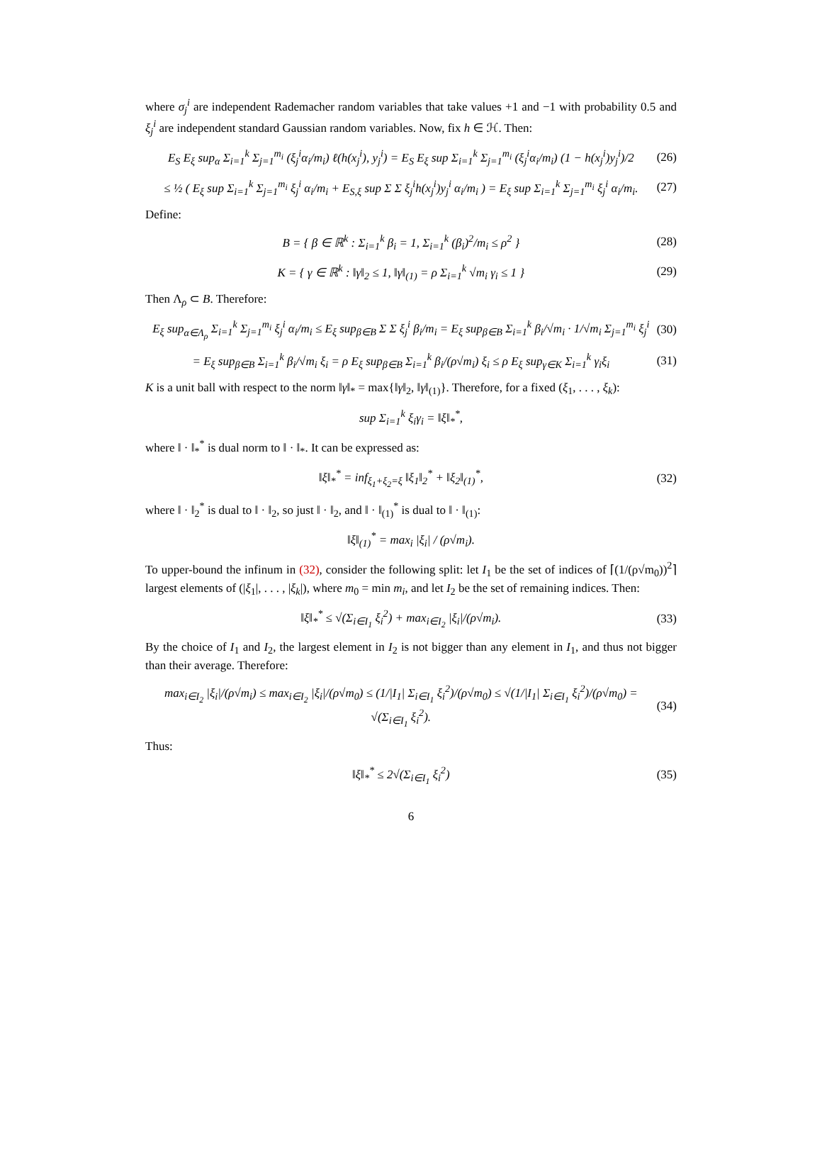where σ<sub>j</sub><sup>i</sup> are independent Rademacher random variables that take values +1 and −1 with probability 0.5 and ξ<sub>j</sub><sup>i</sup> are independent standard Gaussian random variables. Now, fix h ∈ ℋ. Then:
E<sub>S</sub> E<sub>ξ</sub> sup<sub>α</sub> Σ<sub>i=1</sub><sup>k</sup> Σ<sub>j=1</sub><sup>m<sub>i</sub></sup> (ξ<sub>j</sub><sup>i</sup>α<sub>i</sub>/m<sub>i</sub>) ℓ(h(x<sub>j</sub><sup>i</sup>), y<sub>j</sub><sup>i</sup>) = E<sub>S</sub> E<sub>ξ</sub> sup Σ<sub>i=1</sub><sup>k</sup> Σ<sub>j=1</sub><sup>m<sub>i</sub></sup> (ξ<sub>j</sub><sup>i</sup>α<sub>i</sub>/m<sub>i</sub>) (1 − h(x<sub>j</sub><sup>i</sup>)y<sub>j</sub><sup>i</sup>)/2 (26)
≤ ½ ( E<sub>ξ</sub> sup Σ<sub>i=1</sub><sup>k</sup> Σ<sub>j=1</sub><sup>m<sub>i</sub></sup> ξ<sub>j</sub><sup>i</sup> α<sub>i</sub>/m<sub>i</sub> + E<sub>S,ξ</sub> sup Σ Σ ξ<sub>j</sub><sup>i</sup>h(x<sub>j</sub><sup>i</sup>)y<sub>j</sub><sup>i</sup> α<sub>i</sub>/m<sub>i</sub> ) = E<sub>ξ</sub> sup Σ<sub>i=1</sub><sup>k</sup> Σ<sub>j=1</sub><sup>m<sub>i</sub></sup> ξ<sub>j</sub><sup>i</sup> α<sub>i</sub>/m<sub>i</sub>. (27)
Define:
B = { β ∈ ℝ<sup>k</sup> : Σ<sub>i=1</sub><sup>k</sup> β<sub>i</sub> = 1, Σ<sub>i=1</sub><sup>k</sup> (β<sub>i</sub>)<sup>2</sup>/m<sub>i</sub> ≤ ρ<sup>2</sup> } (28)
K = { γ ∈ ℝ<sup>k</sup> : ‖γ‖<sub>2</sub> ≤ 1, ‖γ‖<sub>(1)</sub> = ρ Σ<sub>i=1</sub><sup>k</sup> √m<sub>i</sub> γ<sub>i</sub> ≤ 1 } (29)
Then Λ<sub>ρ</sub> ⊂ B. Therefore:
E<sub>ξ</sub> sup<sub>α∈Λ<sub>ρ</sub></sub> Σ<sub>i=1</sub><sup>k</sup> Σ<sub>j=1</sub><sup>m<sub>i</sub></sup> ξ<sub>j</sub><sup>i</sup> α<sub>i</sub>/m<sub>i</sub> ≤ E<sub>ξ</sub> sup<sub>β∈B</sub> Σ Σ ξ<sub>j</sub><sup>i</sup> β<sub>i</sub>/m<sub>i</sub> = E<sub>ξ</sub> sup<sub>β∈B</sub> Σ<sub>i=1</sub><sup>k</sup> β<sub>i</sub>/√m<sub>i</sub> · 1/√m<sub>i</sub> Σ<sub>j=1</sub><sup>m<sub>i</sub></sup> ξ<sub>j</sub><sup>i</sup> (30)
= E<sub>ξ</sub> sup<sub>β∈B</sub> Σ<sub>i=1</sub><sup>k</sup> β<sub>i</sub>/√m<sub>i</sub> ξ<sub>i</sub> = ρ E<sub>ξ</sub> sup<sub>β∈B</sub> Σ<sub>i=1</sub><sup>k</sup> β<sub>i</sub>/(ρ√m<sub>i</sub>) ξ<sub>i</sub> ≤ ρ E<sub>ξ</sub> sup<sub>γ∈K</sub> Σ<sub>i=1</sub><sup>k</sup> γ<sub>i</sub>ξ<sub>i</sub> (31)
K is a unit ball with respect to the norm ‖γ‖<sub>*</sub> = max{‖γ‖<sub>2</sub>, ‖γ‖<sub>(1)</sub>}. Therefore, for a fixed (ξ<sub>1</sub>, . . . , ξ<sub>k</sub>):
sup Σ<sub>i=1</sub><sup>k</sup> ξ<sub>i</sub>γ<sub>i</sub> = ‖ξ‖<sub>*</sub><sup>*</sup>,
where ‖ · ‖<sub>*</sub><sup>*</sup> is dual norm to ‖ · ‖<sub>*</sub>. It can be expressed as:
‖ξ‖<sub>*</sub><sup>*</sup> = inf<sub>ξ<sub>1</sub>+ξ<sub>2</sub>=ξ</sub> ‖ξ<sub>1</sub>‖<sub>2</sub><sup>*</sup> + ‖ξ<sub>2</sub>‖<sub>(1)</sub><sup>*</sup>, (32)
where ‖ · ‖<sub>2</sub><sup>*</sup> is dual to ‖ · ‖<sub>2</sub>, so just ‖ · ‖<sub>2</sub>, and ‖ · ‖<sub>(1)</sub><sup>*</sup> is dual to ‖ · ‖<sub>(1)</sub>:
‖ξ‖<sub>(1)</sub><sup>*</sup> = max<sub>i</sub> |ξ<sub>i</sub>| / (ρ√m<sub>i</sub>).
To upper-bound the infinum in (32), consider the following split: let I<sub>1</sub> be the set of indices of ⌈(1/(ρ√m<sub>0</sub>))<sup>2</sup>⌉ largest elements of (|ξ<sub>1</sub>|, . . . , |ξ<sub>k</sub>|), where m<sub>0</sub> = min m<sub>i</sub>, and let I<sub>2</sub> be the set of remaining indices. Then:
‖ξ‖<sub>*</sub><sup>*</sup> ≤ √(Σ<sub>i∈I<sub>1</sub></sub> ξ<sub>i</sub><sup>2</sup>) + max<sub>i∈I<sub>2</sub></sub> |ξ<sub>i</sub>|/(ρ√m<sub>i</sub>). (33)
By the choice of I<sub>1</sub> and I<sub>2</sub>, the largest element in I<sub>2</sub> is not bigger than any element in I<sub>1</sub>, and thus not bigger than their average. Therefore:
max<sub>i∈I<sub>2</sub></sub> |ξ<sub>i</sub>|/(ρ√m<sub>i</sub>) ≤ max<sub>i∈I<sub>2</sub></sub> |ξ<sub>i</sub>|/(ρ√m<sub>0</sub>) ≤ (1/|I<sub>1</sub>| Σ<sub>i∈I<sub>1</sub></sub> ξ<sub>i</sub><sup>2</sup>)/(ρ√m<sub>0</sub>) ≤ √(1/|I<sub>1</sub>| Σ<sub>i∈I<sub>1</sub></sub> ξ<sub>i</sub><sup>2</sup>)/(ρ√m<sub>0</sub>) = √(Σ<sub>i∈I<sub>1</sub></sub> ξ<sub>i</sub><sup>2</sup>). (34)
Thus:
‖ξ‖<sub>*</sub><sup>*</sup> ≤ 2√(Σ<sub>i∈I<sub>1</sub></sub> ξ<sub>i</sub><sup>2</sup>) (35)
6